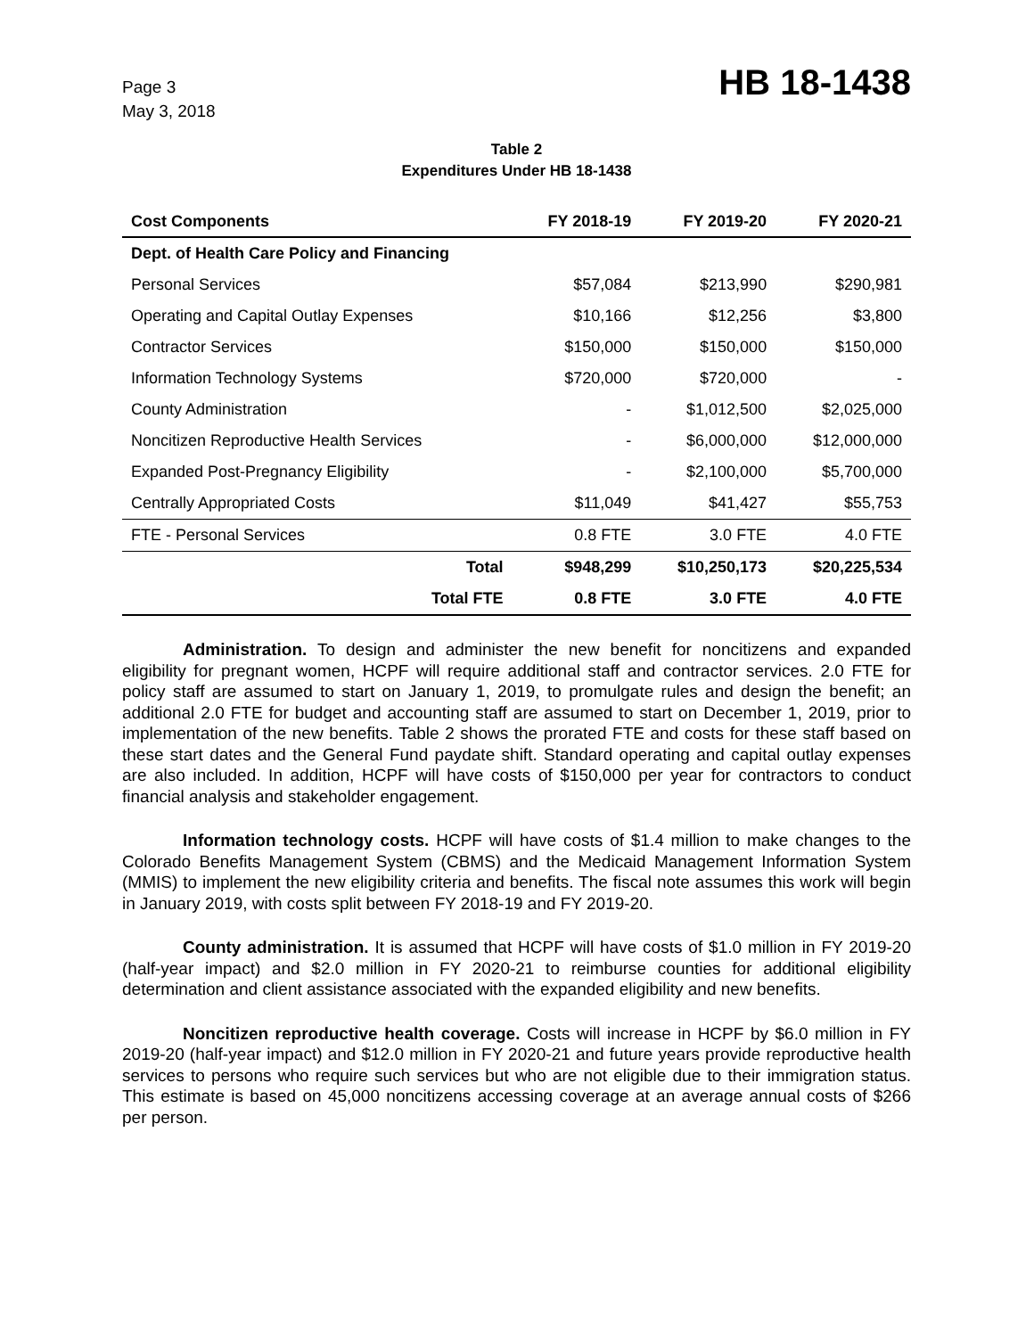Page 3
May 3, 2018
HB 18-1438
Table 2
Expenditures Under HB 18-1438
| Cost Components | FY 2018-19 | FY 2019-20 | FY 2020-21 |
| --- | --- | --- | --- |
| Dept. of Health Care Policy and Financing | | | |
| Personal Services | $57,084 | $213,990 | $290,981 |
| Operating and Capital Outlay Expenses | $10,166 | $12,256 | $3,800 |
| Contractor Services | $150,000 | $150,000 | $150,000 |
| Information Technology Systems | $720,000 | $720,000 | - |
| County Administration | - | $1,012,500 | $2,025,000 |
| Noncitizen Reproductive Health Services | - | $6,000,000 | $12,000,000 |
| Expanded Post-Pregnancy Eligibility | - | $2,100,000 | $5,700,000 |
| Centrally Appropriated Costs | $11,049 | $41,427 | $55,753 |
| FTE - Personal Services | 0.8 FTE | 3.0 FTE | 4.0 FTE |
| Total | $948,299 | $10,250,173 | $20,225,534 |
| Total FTE | 0.8 FTE | 3.0 FTE | 4.0 FTE |
Administration. To design and administer the new benefit for noncitizens and expanded eligibility for pregnant women, HCPF will require additional staff and contractor services. 2.0 FTE for policy staff are assumed to start on January 1, 2019, to promulgate rules and design the benefit; an additional 2.0 FTE for budget and accounting staff are assumed to start on December 1, 2019, prior to implementation of the new benefits. Table 2 shows the prorated FTE and costs for these staff based on these start dates and the General Fund paydate shift. Standard operating and capital outlay expenses are also included. In addition, HCPF will have costs of $150,000 per year for contractors to conduct financial analysis and stakeholder engagement.
Information technology costs. HCPF will have costs of $1.4 million to make changes to the Colorado Benefits Management System (CBMS) and the Medicaid Management Information System (MMIS) to implement the new eligibility criteria and benefits. The fiscal note assumes this work will begin in January 2019, with costs split between FY 2018-19 and FY 2019-20.
County administration. It is assumed that HCPF will have costs of $1.0 million in FY 2019-20 (half-year impact) and $2.0 million in FY 2020-21 to reimburse counties for additional eligibility determination and client assistance associated with the expanded eligibility and new benefits.
Noncitizen reproductive health coverage. Costs will increase in HCPF by $6.0 million in FY 2019-20 (half-year impact) and $12.0 million in FY 2020-21 and future years provide reproductive health services to persons who require such services but who are not eligible due to their immigration status. This estimate is based on 45,000 noncitizens accessing coverage at an average annual costs of $266 per person.